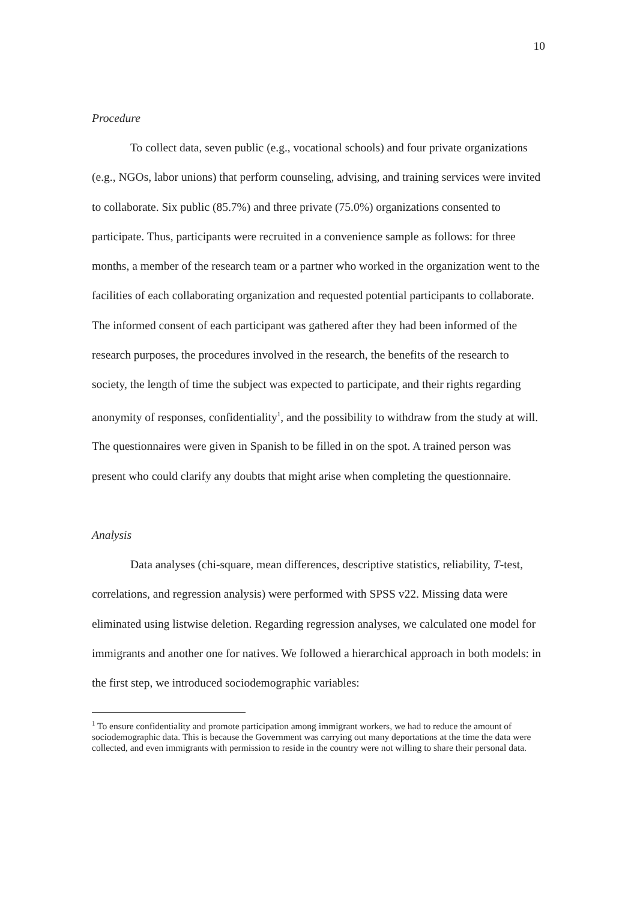10
Procedure
To collect data, seven public (e.g., vocational schools) and four private organizations (e.g., NGOs, labor unions) that perform counseling, advising, and training services were invited to collaborate. Six public (85.7%) and three private (75.0%) organizations consented to participate. Thus, participants were recruited in a convenience sample as follows: for three months, a member of the research team or a partner who worked in the organization went to the facilities of each collaborating organization and requested potential participants to collaborate. The informed consent of each participant was gathered after they had been informed of the research purposes, the procedures involved in the research, the benefits of the research to society, the length of time the subject was expected to participate, and their rights regarding anonymity of responses, confidentiality<sup>1</sup>, and the possibility to withdraw from the study at will. The questionnaires were given in Spanish to be filled in on the spot. A trained person was present who could clarify any doubts that might arise when completing the questionnaire.
Analysis
Data analyses (chi-square, mean differences, descriptive statistics, reliability, T-test, correlations, and regression analysis) were performed with SPSS v22. Missing data were eliminated using listwise deletion. Regarding regression analyses, we calculated one model for immigrants and another one for natives. We followed a hierarchical approach in both models: in the first step, we introduced sociodemographic variables:
<sup>1</sup> To ensure confidentiality and promote participation among immigrant workers, we had to reduce the amount of sociodemographic data. This is because the Government was carrying out many deportations at the time the data were collected, and even immigrants with permission to reside in the country were not willing to share their personal data.